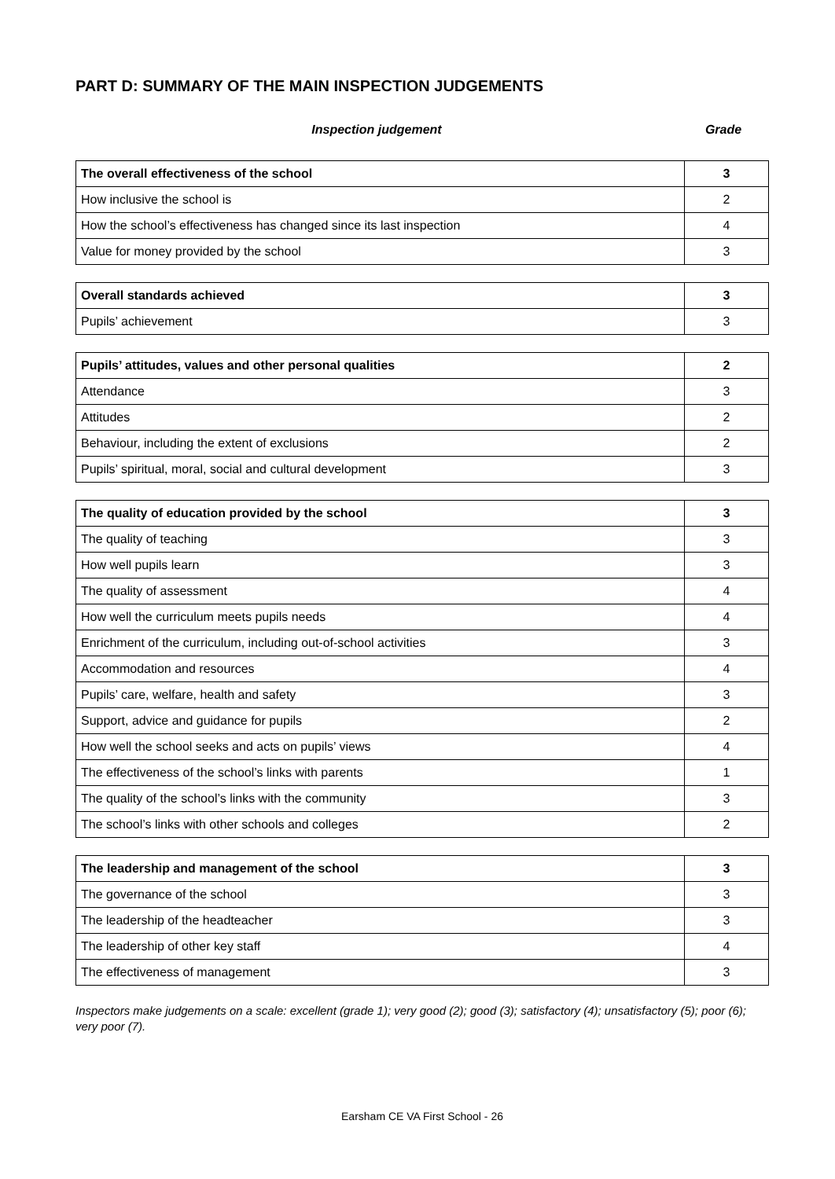PART D: SUMMARY OF THE MAIN INSPECTION JUDGEMENTS
Inspection judgement Grade
| The overall effectiveness of the school | 3 |
| How inclusive the school is | 2 |
| How the school’s effectiveness has changed since its last inspection | 4 |
| Value for money provided by the school | 3 |
| Overall standards achieved | 3 |
| Pupils’ achievement | 3 |
| Pupils’ attitudes, values and other personal qualities | 2 |
| Attendance | 3 |
| Attitudes | 2 |
| Behaviour, including the extent of exclusions | 2 |
| Pupils’ spiritual, moral, social and cultural development | 3 |
| The quality of education provided by the school | 3 |
| The quality of teaching | 3 |
| How well pupils learn | 3 |
| The quality of assessment | 4 |
| How well the curriculum meets pupils needs | 4 |
| Enrichment of the curriculum, including out-of-school activities | 3 |
| Accommodation and resources | 4 |
| Pupils’ care, welfare, health and safety | 3 |
| Support, advice and guidance for pupils | 2 |
| How well the school seeks and acts on pupils’ views | 4 |
| The effectiveness of the school’s links with parents | 1 |
| The quality of the school’s links with the community | 3 |
| The school’s links with other schools and colleges | 2 |
| The leadership and management of the school | 3 |
| The governance of the school | 3 |
| The leadership of the headteacher | 3 |
| The leadership of other key staff | 4 |
| The effectiveness of management | 3 |
Inspectors make judgements on a scale: excellent (grade 1); very good (2); good (3); satisfactory (4); unsatisfactory (5); poor (6); very poor (7).
Earsham CE VA First School - 26